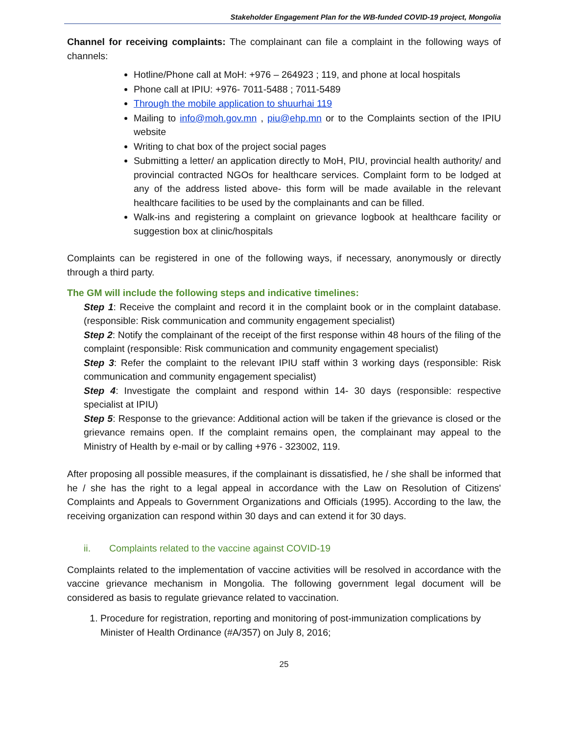Stakeholder Engagement Plan for the WB-funded COVID-19 project, Mongolia
Channel for receiving complaints: The complainant can file a complaint in the following ways of channels:
Hotline/Phone call at MoH: +976 – 264923 ; 119, and phone at local hospitals
Phone call at IPIU: +976- 7011-5488 ; 7011-5489
Through the mobile application to shuurhai 119
Mailing to info@moh.gov.mn , piu@ehp.mn or to the Complaints section of the IPIU website
Writing to chat box of the project social pages
Submitting a letter/ an application directly to MoH, PIU, provincial health authority/ and provincial contracted NGOs for healthcare services. Complaint form to be lodged at any of the address listed above- this form will be made available in the relevant healthcare facilities to be used by the complainants and can be filled.
Walk-ins and registering a complaint on grievance logbook at healthcare facility or suggestion box at clinic/hospitals
Complaints can be registered in one of the following ways, if necessary, anonymously or directly through a third party.
The GM will include the following steps and indicative timelines:
Step 1: Receive the complaint and record it in the complaint book or in the complaint database. (responsible: Risk communication and community engagement specialist)
Step 2: Notify the complainant of the receipt of the first response within 48 hours of the filing of the complaint (responsible: Risk communication and community engagement specialist)
Step 3: Refer the complaint to the relevant IPIU staff within 3 working days (responsible: Risk communication and community engagement specialist)
Step 4: Investigate the complaint and respond within 14- 30 days (responsible: respective specialist at IPIU)
Step 5: Response to the grievance: Additional action will be taken if the grievance is closed or the grievance remains open. If the complaint remains open, the complainant may appeal to the Ministry of Health by e-mail or by calling +976 - 323002, 119.
After proposing all possible measures, if the complainant is dissatisfied, he / she shall be informed that he / she has the right to a legal appeal in accordance with the Law on Resolution of Citizens' Complaints and Appeals to Government Organizations and Officials (1995). According to the law, the receiving organization can respond within 30 days and can extend it for 30 days.
ii. Complaints related to the vaccine against COVID-19
Complaints related to the implementation of vaccine activities will be resolved in accordance with the vaccine grievance mechanism in Mongolia. The following government legal document will be considered as basis to regulate grievance related to vaccination.
1. Procedure for registration, reporting and monitoring of post-immunization complications by Minister of Health Ordinance (#A/357) on July 8, 2016;
25